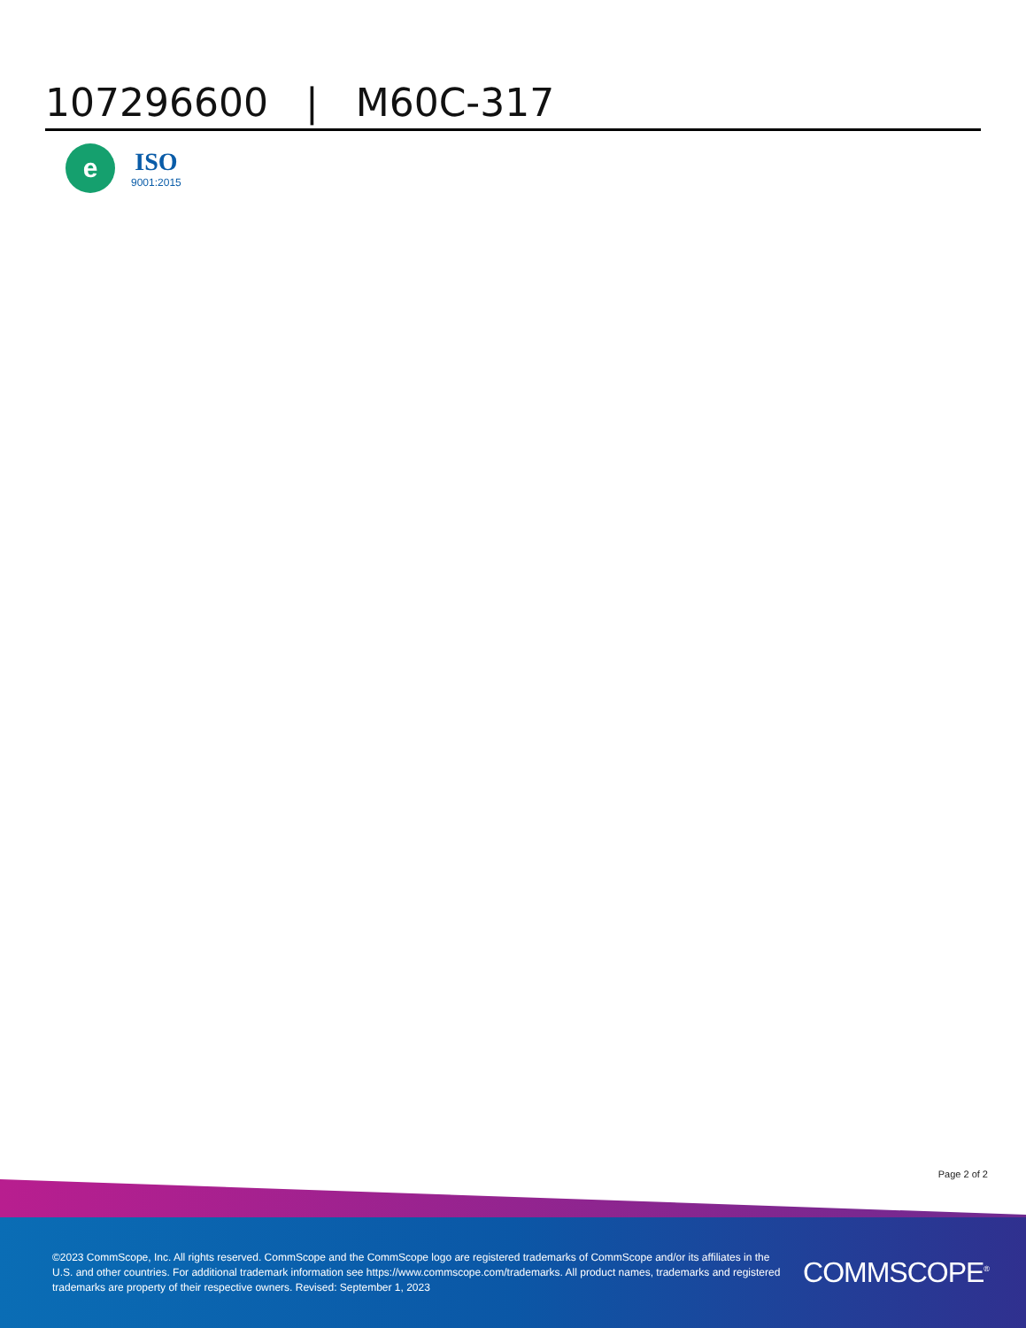107296600 | M60C-317
e
ISO
9001:2015
Page 2 of 2
©2023 CommScope, Inc. All rights reserved. CommScope and the CommScope logo are registered trademarks of CommScope and/or its affiliates in the U.S. and other countries. For additional trademark information see https://www.commscope.com/trademarks. All product names, trademarks and registered trademarks are property of their respective owners. Revised: September 1, 2023
COMMSCOPE<sup>®</sup>